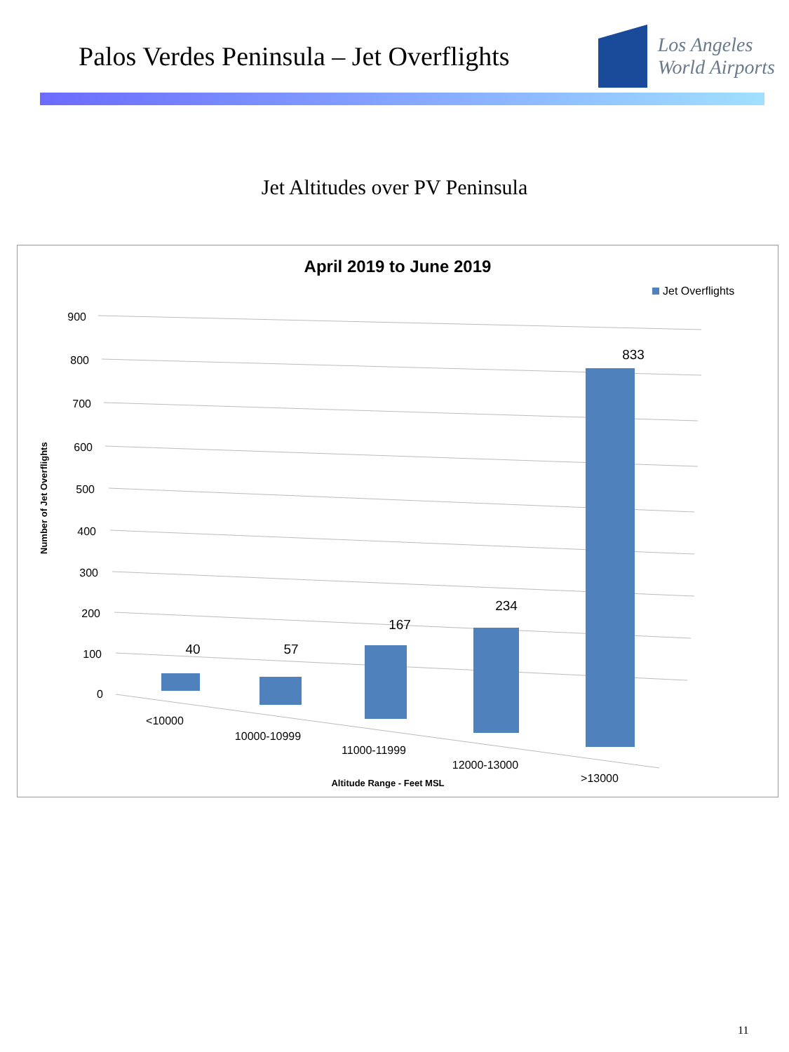Palos Verdes Peninsula – Jet Overflights
Los Angeles
World Airports
Jet Altitudes over PV Peninsula
April 2019 to June 2019
Jet Overflights
900
800
700
600
500
400
300
200
100
0
40
57
167
234
833
<10000
10000-10999
11000-11999
12000-13000
>13000
Altitude Range - Feet MSL
Number of Jet Overflights
11